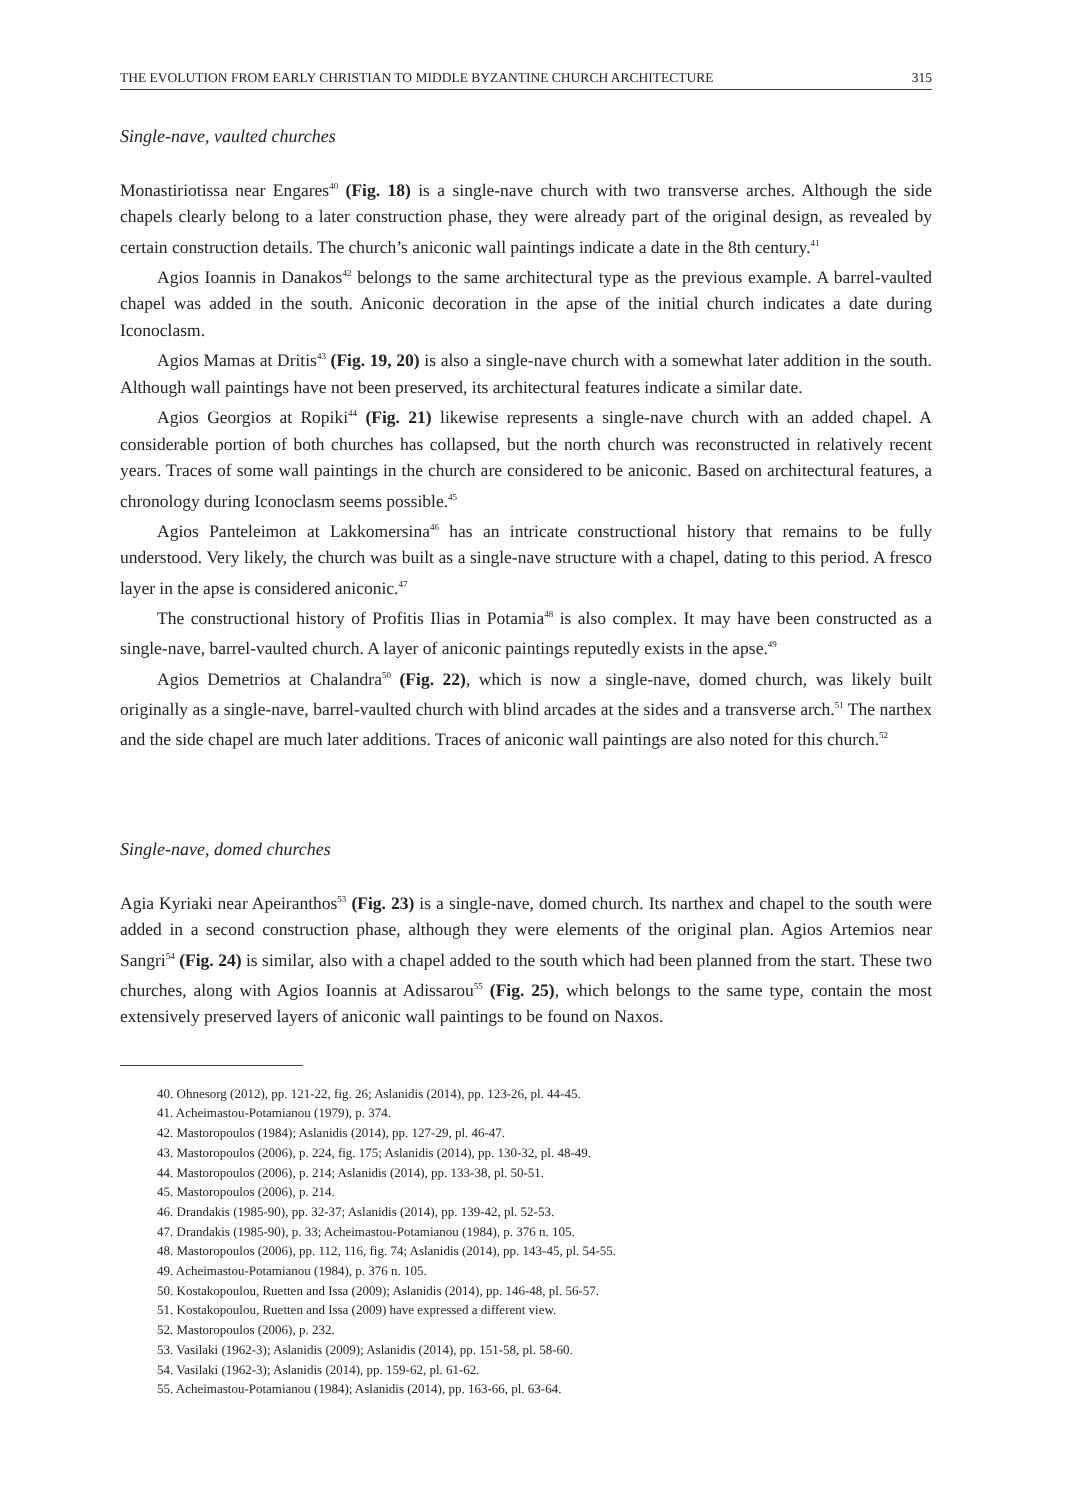THE EVOLUTION FROM EARLY CHRISTIAN TO MIDDLE BYZANTINE CHURCH ARCHITECTURE 315
Single-nave, vaulted churches
Monastiriotissa near Engares<sup>40</sup> (Fig. 18) is a single-nave church with two transverse arches. Although the side chapels clearly belong to a later construction phase, they were already part of the original design, as revealed by certain construction details. The church’s aniconic wall paintings indicate a date in the 8th century.<sup>41</sup>
Agios Ioannis in Danakos<sup>42</sup> belongs to the same architectural type as the previous example. A barrel-vaulted chapel was added in the south. Aniconic decoration in the apse of the initial church indicates a date during Iconoclasm.
Agios Mamas at Dritis<sup>43</sup> (Fig. 19, 20) is also a single-nave church with a somewhat later addition in the south. Although wall paintings have not been preserved, its architectural features indicate a similar date.
Agios Georgios at Ropiki<sup>44</sup> (Fig. 21) likewise represents a single-nave church with an added chapel. A considerable portion of both churches has collapsed, but the north church was reconstructed in relatively recent years. Traces of some wall paintings in the church are considered to be aniconic. Based on architectural features, a chronology during Iconoclasm seems possible.<sup>45</sup>
Agios Panteleimon at Lakkomersina<sup>46</sup> has an intricate constructional history that remains to be fully understood. Very likely, the church was built as a single-nave structure with a chapel, dating to this period. A fresco layer in the apse is considered aniconic.<sup>47</sup>
The constructional history of Profitis Ilias in Potamia<sup>48</sup> is also complex. It may have been constructed as a single-nave, barrel-vaulted church. A layer of aniconic paintings reputedly exists in the apse.<sup>49</sup>
Agios Demetrios at Chalandra<sup>50</sup> (Fig. 22), which is now a single-nave, domed church, was likely built originally as a single-nave, barrel-vaulted church with blind arcades at the sides and a transverse arch.<sup>51</sup> The narthex and the side chapel are much later additions. Traces of aniconic wall paintings are also noted for this church.<sup>52</sup>
Single-nave, domed churches
Agia Kyriaki near Apeiranthos<sup>53</sup> (Fig. 23) is a single-nave, domed church. Its narthex and chapel to the south were added in a second construction phase, although they were elements of the original plan. Agios Artemios near Sangri<sup>54</sup> (Fig. 24) is similar, also with a chapel added to the south which had been planned from the start. These two churches, along with Agios Ioannis at Adissarou<sup>55</sup> (Fig. 25), which belongs to the same type, contain the most extensively preserved layers of aniconic wall paintings to be found on Naxos.
40. Ohnesorg (2012), pp. 121-22, fig. 26; Aslanidis (2014), pp. 123-26, pl. 44-45.
41. Acheimastou-Potamianou (1979), p. 374.
42. Mastoropoulos (1984); Aslanidis (2014), pp. 127-29, pl. 46-47.
43. Mastoropoulos (2006), p. 224, fig. 175; Aslanidis (2014), pp. 130-32, pl. 48-49.
44. Mastoropoulos (2006), p. 214; Aslanidis (2014), pp. 133-38, pl. 50-51.
45. Mastoropoulos (2006), p. 214.
46. Drandakis (1985-90), pp. 32-37; Aslanidis (2014), pp. 139-42, pl. 52-53.
47. Drandakis (1985-90), p. 33; Acheimastou-Potamianou (1984), p. 376 n. 105.
48. Mastoropoulos (2006), pp. 112, 116, fig. 74; Aslanidis (2014), pp. 143-45, pl. 54-55.
49. Acheimastou-Potamianou (1984), p. 376 n. 105.
50. Kostakopoulou, Ruetten and Issa (2009); Aslanidis (2014), pp. 146-48, pl. 56-57.
51. Kostakopoulou, Ruetten and Issa (2009) have expressed a different view.
52. Mastoropoulos (2006), p. 232.
53. Vasilaki (1962-3); Aslanidis (2009); Aslanidis (2014), pp. 151-58, pl. 58-60.
54. Vasilaki (1962-3); Aslanidis (2014), pp. 159-62, pl. 61-62.
55. Acheimastou-Potamianou (1984); Aslanidis (2014), pp. 163-66, pl. 63-64.